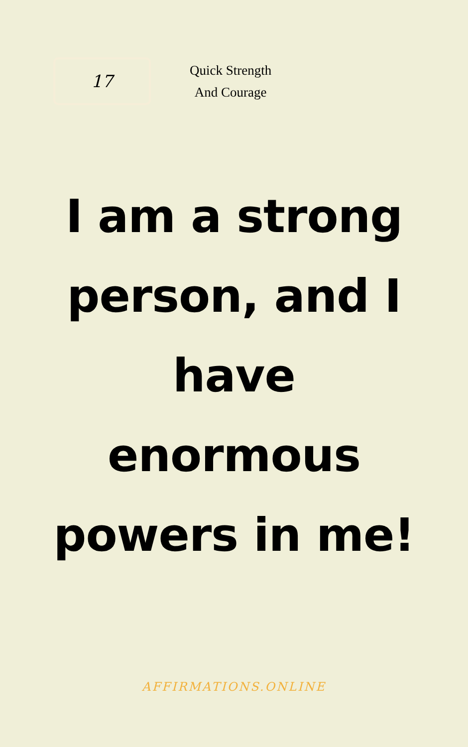17
Quick Strength
And Courage
I am a strong person, and I have enormous powers in me!
AFFIRMATIONS.ONLINE